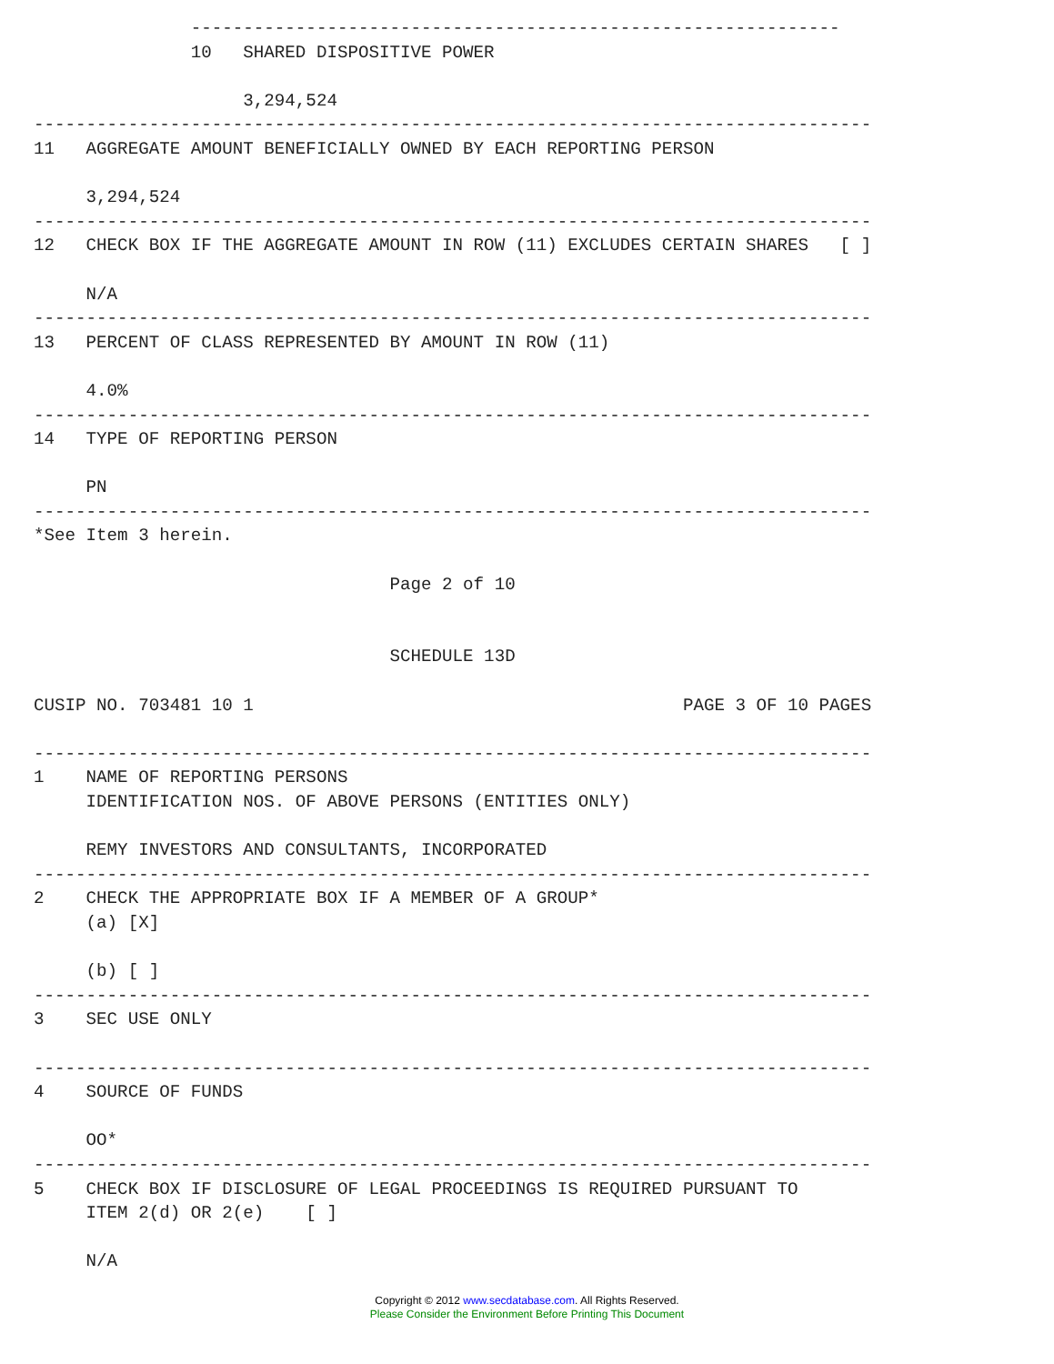--------------------------------------------------------------
               10   SHARED DISPOSITIVE POWER

                    3,294,524
--------------------------------------------------------------------------------
11   AGGREGATE AMOUNT BENEFICIALLY OWNED BY EACH REPORTING PERSON

     3,294,524
--------------------------------------------------------------------------------
12   CHECK BOX IF THE AGGREGATE AMOUNT IN ROW (11) EXCLUDES CERTAIN SHARES   [ ]

     N/A
--------------------------------------------------------------------------------
13   PERCENT OF CLASS REPRESENTED BY AMOUNT IN ROW (11)

     4.0%
--------------------------------------------------------------------------------
14   TYPE OF REPORTING PERSON

     PN
--------------------------------------------------------------------------------
*See Item 3 herein.

                                  Page 2 of 10


                                  SCHEDULE 13D

CUSIP NO. 703481 10 1                                         PAGE 3 OF 10 PAGES

--------------------------------------------------------------------------------
1    NAME OF REPORTING PERSONS
     IDENTIFICATION NOS. OF ABOVE PERSONS (ENTITIES ONLY)

     REMY INVESTORS AND CONSULTANTS, INCORPORATED
--------------------------------------------------------------------------------
2    CHECK THE APPROPRIATE BOX IF A MEMBER OF A GROUP*
     (a) [X]

     (b) [ ]
--------------------------------------------------------------------------------
3    SEC USE ONLY

--------------------------------------------------------------------------------
4    SOURCE OF FUNDS

     OO*
--------------------------------------------------------------------------------
5    CHECK BOX IF DISCLOSURE OF LEGAL PROCEEDINGS IS REQUIRED PURSUANT TO
     ITEM 2(d) OR 2(e)    [ ]

     N/A
Copyright © 2012 www.secdatabase.com. All Rights Reserved.
Please Consider the Environment Before Printing This Document